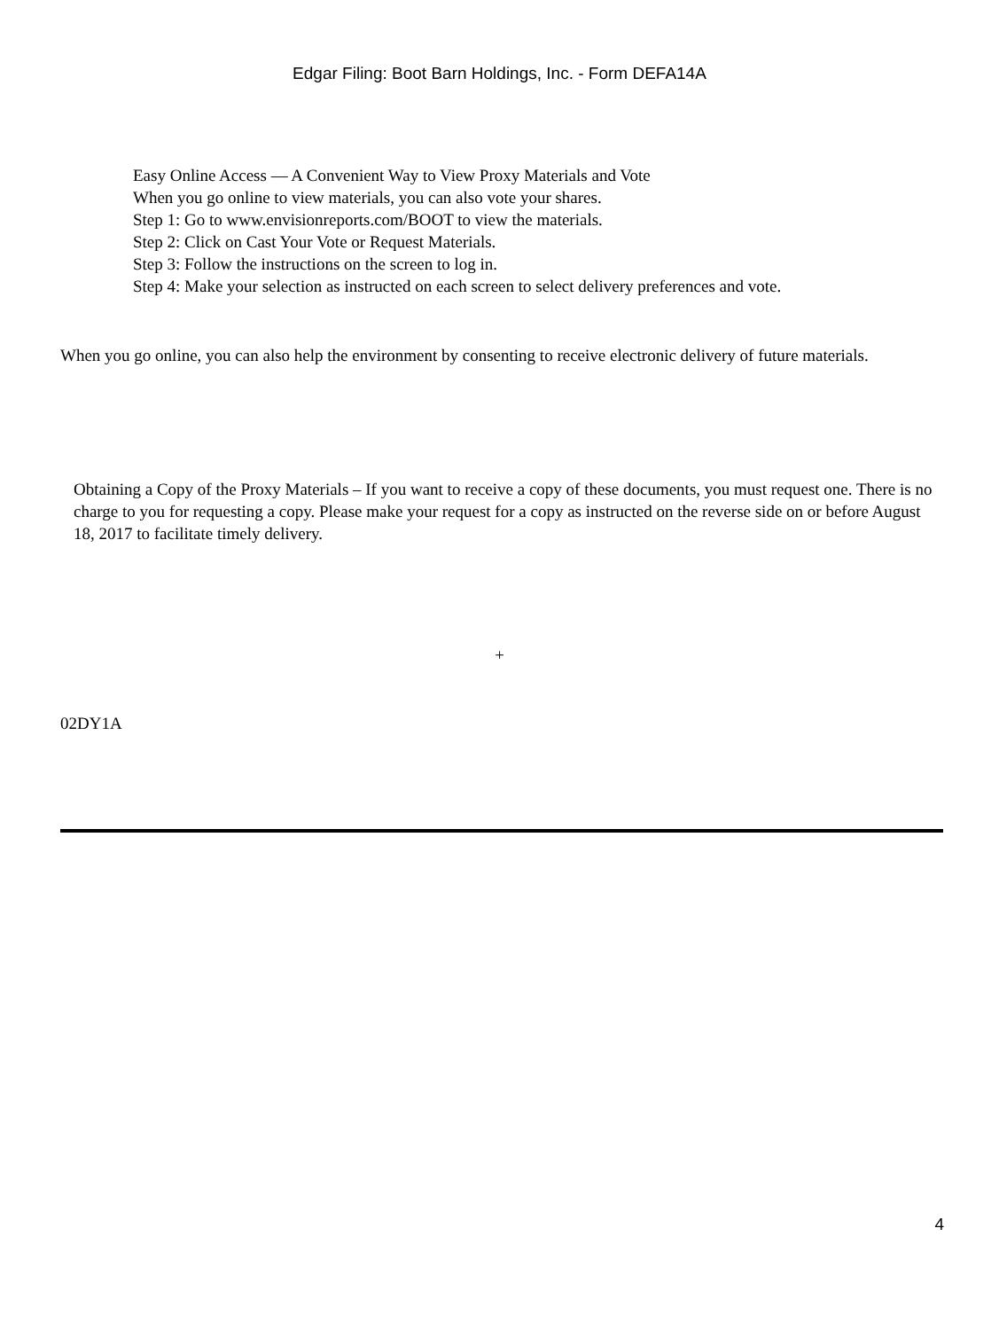Edgar Filing: Boot Barn Holdings, Inc. - Form DEFA14A
Easy Online Access — A Convenient Way to View Proxy Materials and Vote
When you go online to view materials, you can also vote your shares.
Step 1: Go to www.envisionreports.com/BOOT to view the materials.
Step 2: Click on Cast Your Vote or Request Materials.
Step 3: Follow the instructions on the screen to log in.
Step 4: Make your selection as instructed on each screen to select delivery preferences and vote.
When you go online, you can also help the environment by consenting to receive electronic delivery of future materials.
Obtaining a Copy of the Proxy Materials – If you want to receive a copy of these documents, you must request one. There is no charge to you for requesting a copy. Please make your request for a copy as instructed on the reverse side on or before August 18, 2017 to facilitate timely delivery.
+
02DY1A
4